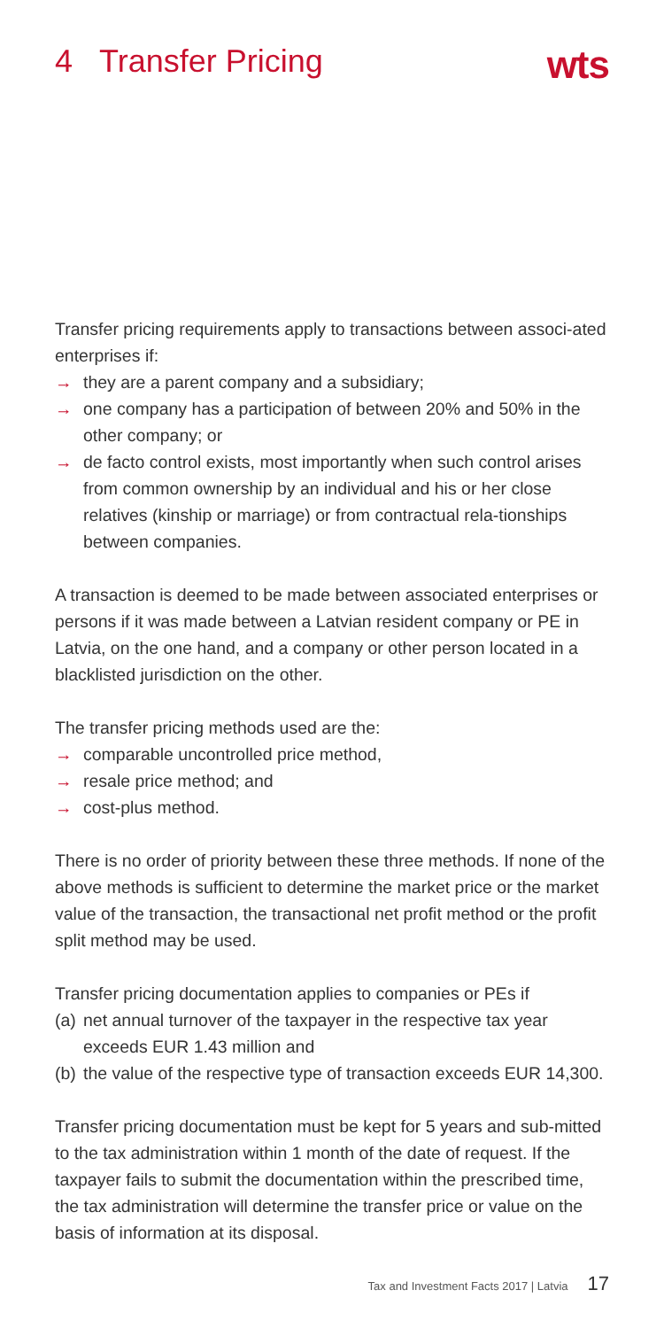4 Transfer Pricing
wts
Transfer pricing requirements apply to transactions between associ-ated enterprises if:
→ they are a parent company and a subsidiary;
→ one company has a participation of between 20% and 50% in the other company; or
→ de facto control exists, most importantly when such control arises from common ownership by an individual and his or her close relatives (kinship or marriage) or from contractual rela-tionships between companies.
A transaction is deemed to be made between associated enterprises or persons if it was made between a Latvian resident company or PE in Latvia, on the one hand, and a company or other person located in a blacklisted jurisdiction on the other.
The transfer pricing methods used are the:
→ comparable uncontrolled price method,
→ resale price method; and
→ cost-plus method.
There is no order of priority between these three methods. If none of the above methods is sufficient to determine the market price or the market value of the transaction, the transactional net profit method or the profit split method may be used.
Transfer pricing documentation applies to companies or PEs if
(a) net annual turnover of the taxpayer in the respective tax year exceeds EUR 1.43 million and
(b) the value of the respective type of transaction exceeds EUR 14,300.
Transfer pricing documentation must be kept for 5 years and sub-mitted to the tax administration within 1 month of the date of request. If the taxpayer fails to submit the documentation within the prescribed time, the tax administration will determine the transfer price or value on the basis of information at its disposal.
Tax and Investment Facts 2017 | Latvia 17